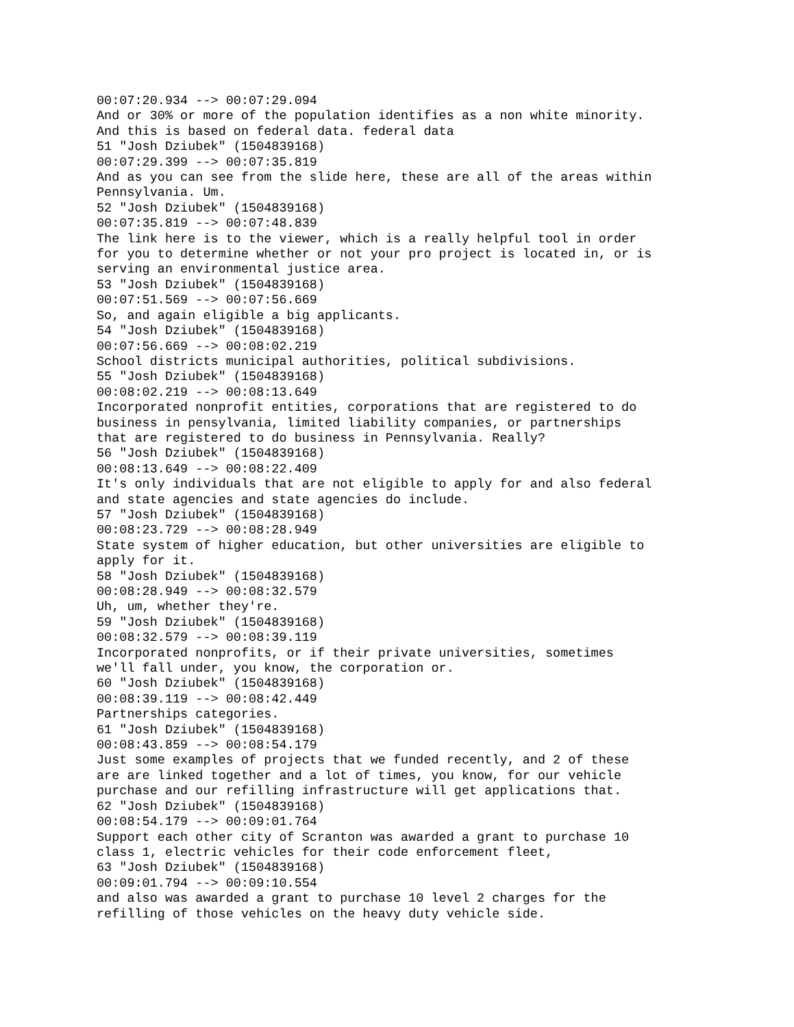00:07:20.934 --> 00:07:29.094
And or 30% or more of the population identifies as a non white minority.
And this is based on federal data. federal data
51 "Josh Dziubek" (1504839168)
00:07:29.399 --> 00:07:35.819
And as you can see from the slide here, these are all of the areas within
Pennsylvania. Um.
52 "Josh Dziubek" (1504839168)
00:07:35.819 --> 00:07:48.839
The link here is to the viewer, which is a really helpful tool in order
for you to determine whether or not your pro project is located in, or is
serving an environmental justice area.
53 "Josh Dziubek" (1504839168)
00:07:51.569 --> 00:07:56.669
So, and again eligible a big applicants.
54 "Josh Dziubek" (1504839168)
00:07:56.669 --> 00:08:02.219
School districts municipal authorities, political subdivisions.
55 "Josh Dziubek" (1504839168)
00:08:02.219 --> 00:08:13.649
Incorporated nonprofit entities, corporations that are registered to do
business in pensylvania, limited liability companies, or partnerships
that are registered to do business in Pennsylvania. Really?
56 "Josh Dziubek" (1504839168)
00:08:13.649 --> 00:08:22.409
It's only individuals that are not eligible to apply for and also federal
and state agencies and state agencies do include.
57 "Josh Dziubek" (1504839168)
00:08:23.729 --> 00:08:28.949
State system of higher education, but other universities are eligible to
apply for it.
58 "Josh Dziubek" (1504839168)
00:08:28.949 --> 00:08:32.579
Uh, um, whether they're.
59 "Josh Dziubek" (1504839168)
00:08:32.579 --> 00:08:39.119
Incorporated nonprofits, or if their private universities, sometimes
we'll fall under, you know, the corporation or.
60 "Josh Dziubek" (1504839168)
00:08:39.119 --> 00:08:42.449
Partnerships categories.
61 "Josh Dziubek" (1504839168)
00:08:43.859 --> 00:08:54.179
Just some examples of projects that we funded recently, and 2 of these
are are linked together and a lot of times, you know, for our vehicle
purchase and our refilling infrastructure will get applications that.
62 "Josh Dziubek" (1504839168)
00:08:54.179 --> 00:09:01.764
Support each other city of Scranton was awarded a grant to purchase 10
class 1, electric vehicles for their code enforcement fleet,
63 "Josh Dziubek" (1504839168)
00:09:01.794 --> 00:09:10.554
and also was awarded a grant to purchase 10 level 2 charges for the
refilling of those vehicles on the heavy duty vehicle side.